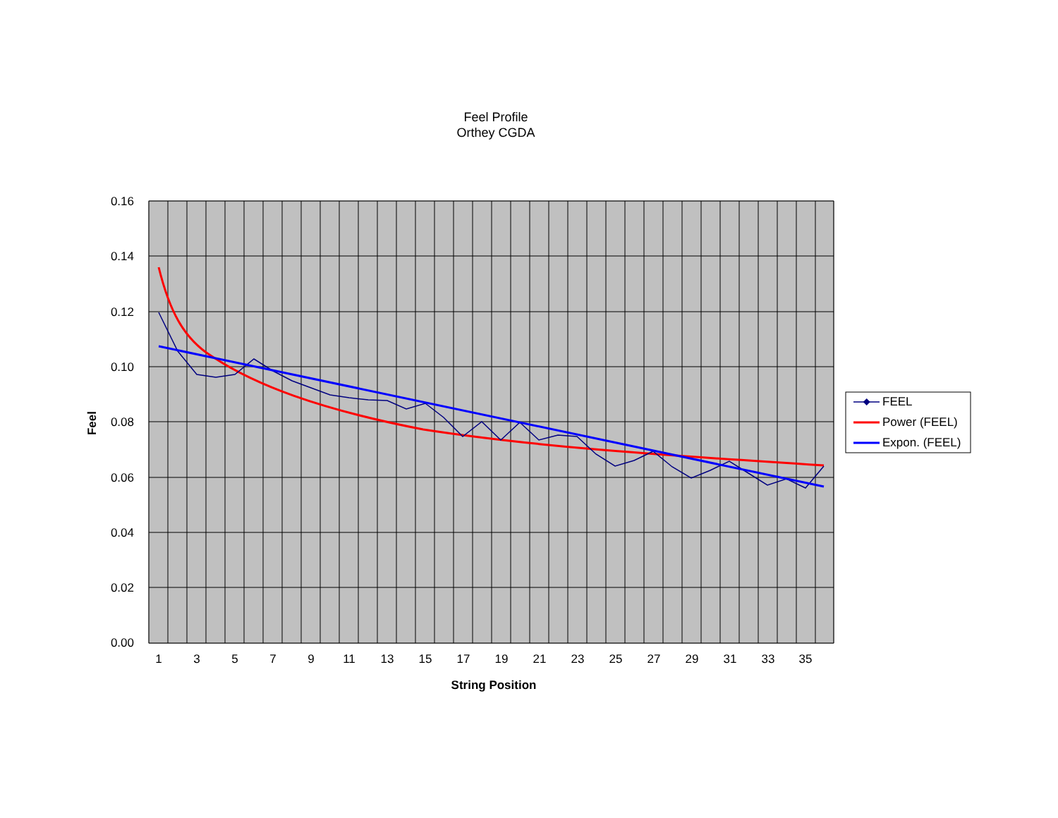Feel Profile
Orthey CGDA
0.16
0.14
0.12
0.10
0.08
0.06
0.04
0.02
0.00
1
3
5
7
9
11
13
15
17
19
21
23
25
27
29
31
33
35
String Position
Feel
FEEL
Power (FEEL)
Expon. (FEEL)